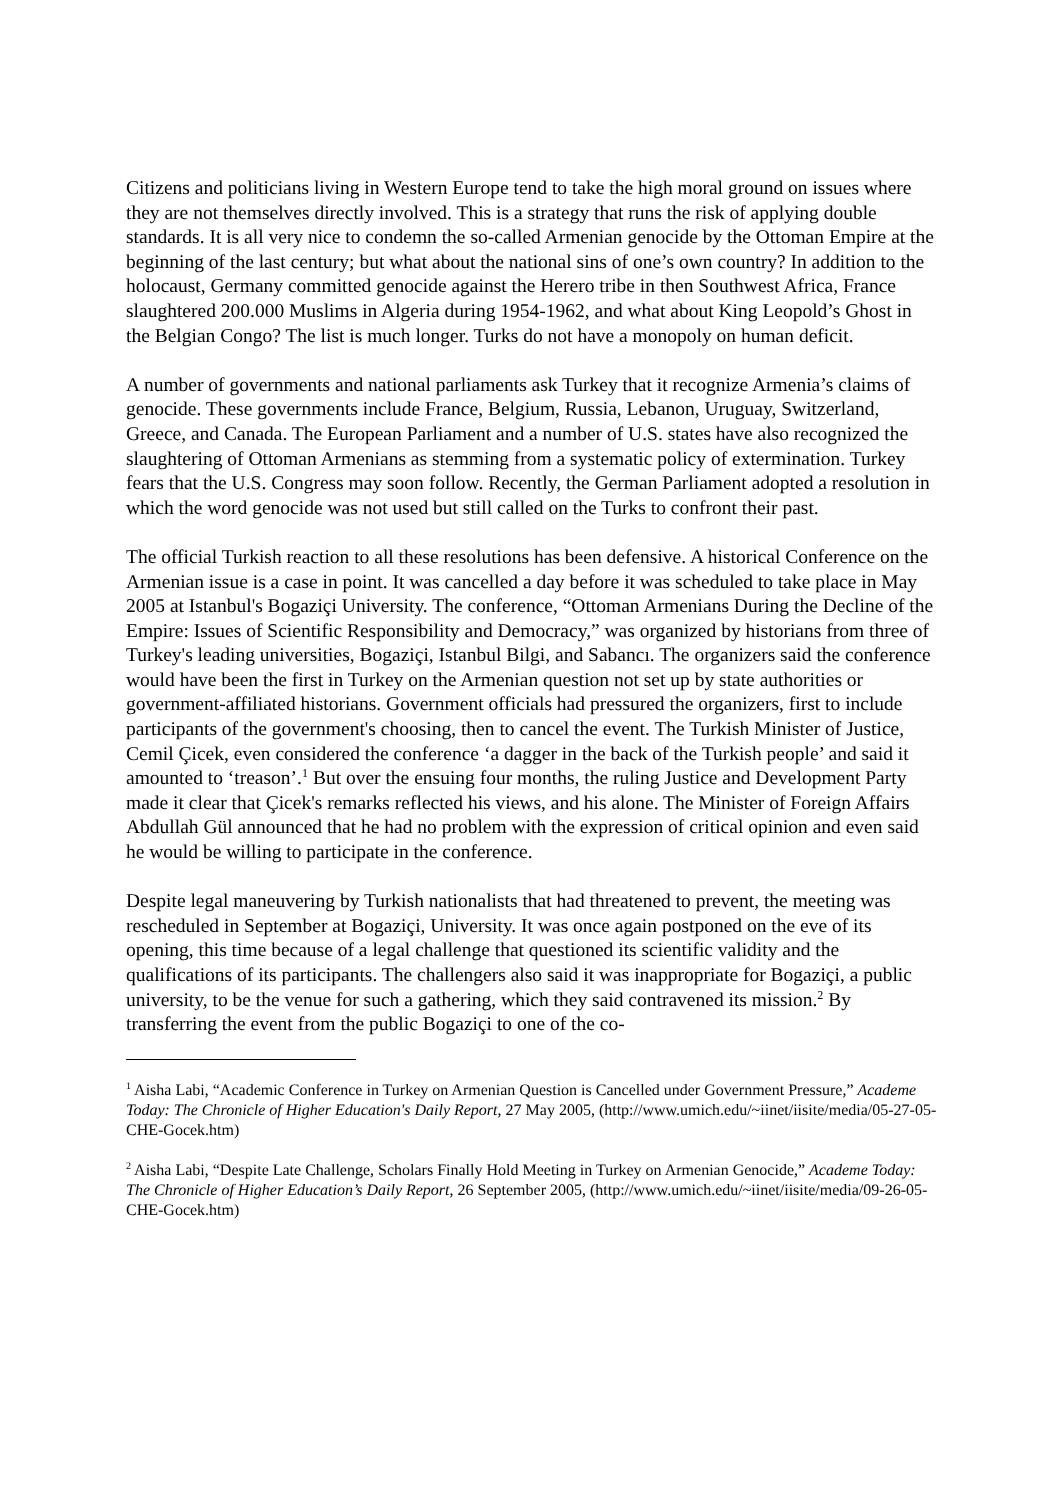Citizens and politicians living in Western Europe tend to take the high moral ground on issues where they are not themselves directly involved. This is a strategy that runs the risk of applying double standards. It is all very nice to condemn the so-called Armenian genocide by the Ottoman Empire at the beginning of the last century; but what about the national sins of one’s own country? In addition to the holocaust, Germany committed genocide against the Herero tribe in then Southwest Africa, France slaughtered 200.000 Muslims in Algeria during 1954-1962, and what about King Leopold’s Ghost in the Belgian Congo? The list is much longer. Turks do not have a monopoly on human deficit.
A number of governments and national parliaments ask Turkey that it recognize Armenia’s claims of genocide. These governments include France, Belgium, Russia, Lebanon, Uruguay, Switzerland, Greece, and Canada. The European Parliament and a number of U.S. states have also recognized the slaughtering of Ottoman Armenians as stemming from a systematic policy of extermination. Turkey fears that the U.S. Congress may soon follow. Recently, the German Parliament adopted a resolution in which the word genocide was not used but still called on the Turks to confront their past.
The official Turkish reaction to all these resolutions has been defensive. A historical Conference on the Armenian issue is a case in point. It was cancelled a day before it was scheduled to take place in May 2005 at Istanbul's Bogaziçi University. The conference, “Ottoman Armenians During the Decline of the Empire: Issues of Scientific Responsibility and Democracy,” was organized by historians from three of Turkey's leading universities, Bogaziçi, Istanbul Bilgi, and Sabancı. The organizers said the conference would have been the first in Turkey on the Armenian question not set up by state authorities or government-affiliated historians. Government officials had pressured the organizers, first to include participants of the government's choosing, then to cancel the event. The Turkish Minister of Justice, Cemil Çicek, even considered the conference ‘a dagger in the back of the Turkish people’ and said it amounted to ‘treason’.<sup>1</sup> But over the ensuing four months, the ruling Justice and Development Party made it clear that Çicek's remarks reflected his views, and his alone. The Minister of Foreign Affairs Abdullah Gül announced that he had no problem with the expression of critical opinion and even said he would be willing to participate in the conference.
Despite legal maneuvering by Turkish nationalists that had threatened to prevent, the meeting was rescheduled in September at Bogaziçi, University. It was once again postponed on the eve of its opening, this time because of a legal challenge that questioned its scientific validity and the qualifications of its participants. The challengers also said it was inappropriate for Bogaziçi, a public university, to be the venue for such a gathering, which they said contravened its mission.<sup>2</sup> By transferring the event from the public Bogaziçi to one of the co-
<sup>1</sup> Aisha Labi, “Academic Conference in Turkey on Armenian Question is Cancelled under Government Pressure,” Academe Today: The Chronicle of Higher Education's Daily Report, 27 May 2005, (http://www.umich.edu/~iinet/iisite/media/05-27-05-CHE-Gocek.htm)
<sup>2</sup> Aisha Labi, “Despite Late Challenge, Scholars Finally Hold Meeting in Turkey on Armenian Genocide,” Academe Today: The Chronicle of Higher Education’s Daily Report, 26 September 2005, (http://www.umich.edu/~iinet/iisite/media/09-26-05-CHE-Gocek.htm)